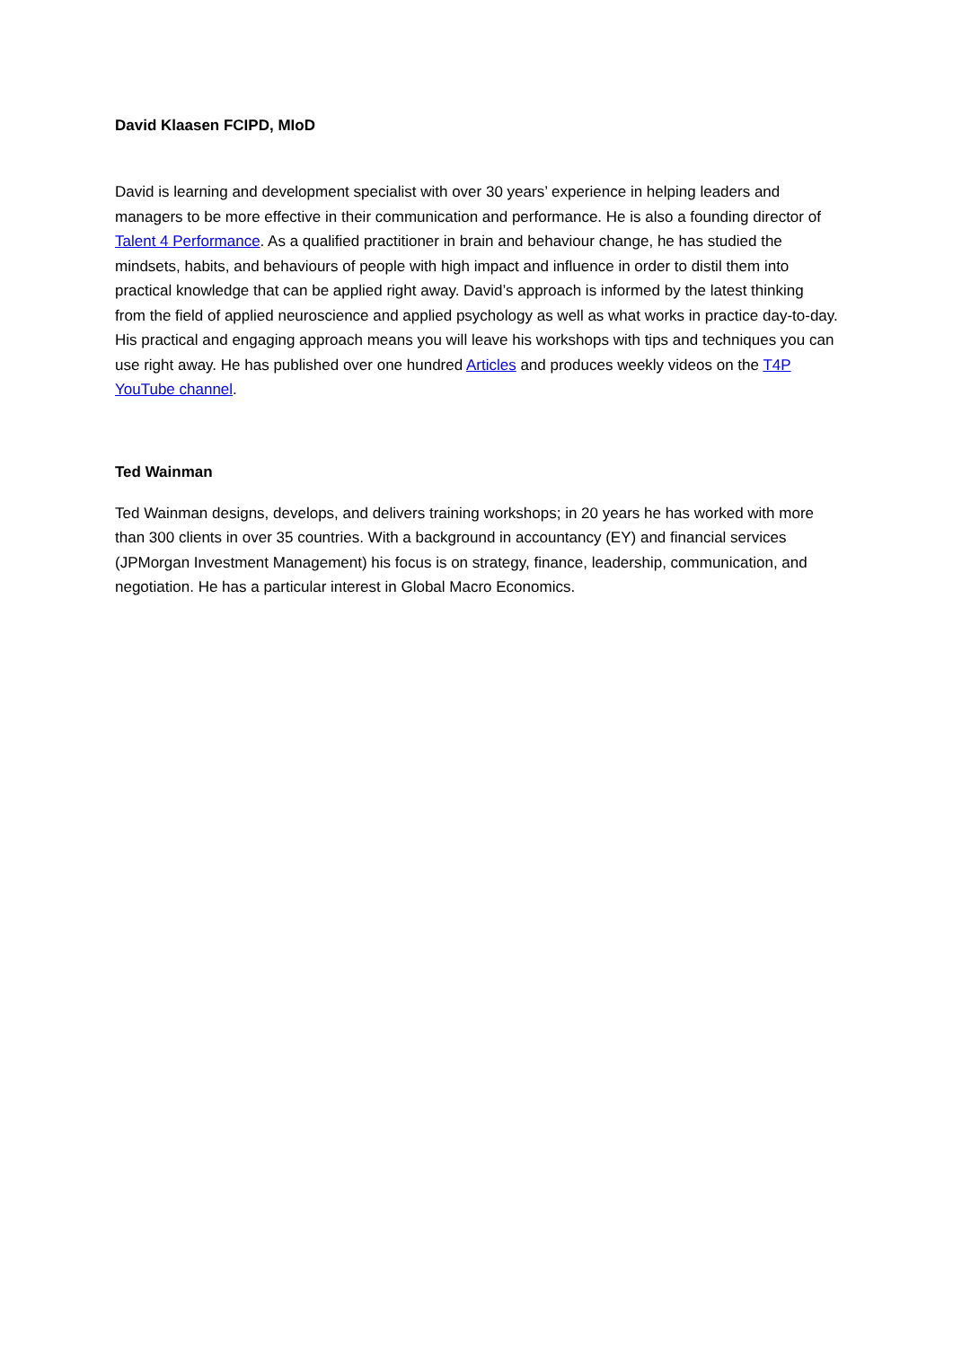David Klaasen FCIPD, MIoD
David is learning and development specialist with over 30 years’ experience in helping leaders and managers to be more effective in their communication and performance. He is also a founding director of Talent 4 Performance. As a qualified practitioner in brain and behaviour change, he has studied the mindsets, habits, and behaviours of people with high impact and influence in order to distil them into practical knowledge that can be applied right away. David’s approach is informed by the latest thinking from the field of applied neuroscience and applied psychology as well as what works in practice day-to-day. His practical and engaging approach means you will leave his workshops with tips and techniques you can use right away. He has published over one hundred Articles and produces weekly videos on the T4P YouTube channel.
Ted Wainman
Ted Wainman designs, develops, and delivers training workshops; in 20 years he has worked with more than 300 clients in over 35 countries. With a background in accountancy (EY) and financial services (JPMorgan Investment Management) his focus is on strategy, finance, leadership, communication, and negotiation. He has a particular interest in Global Macro Economics.